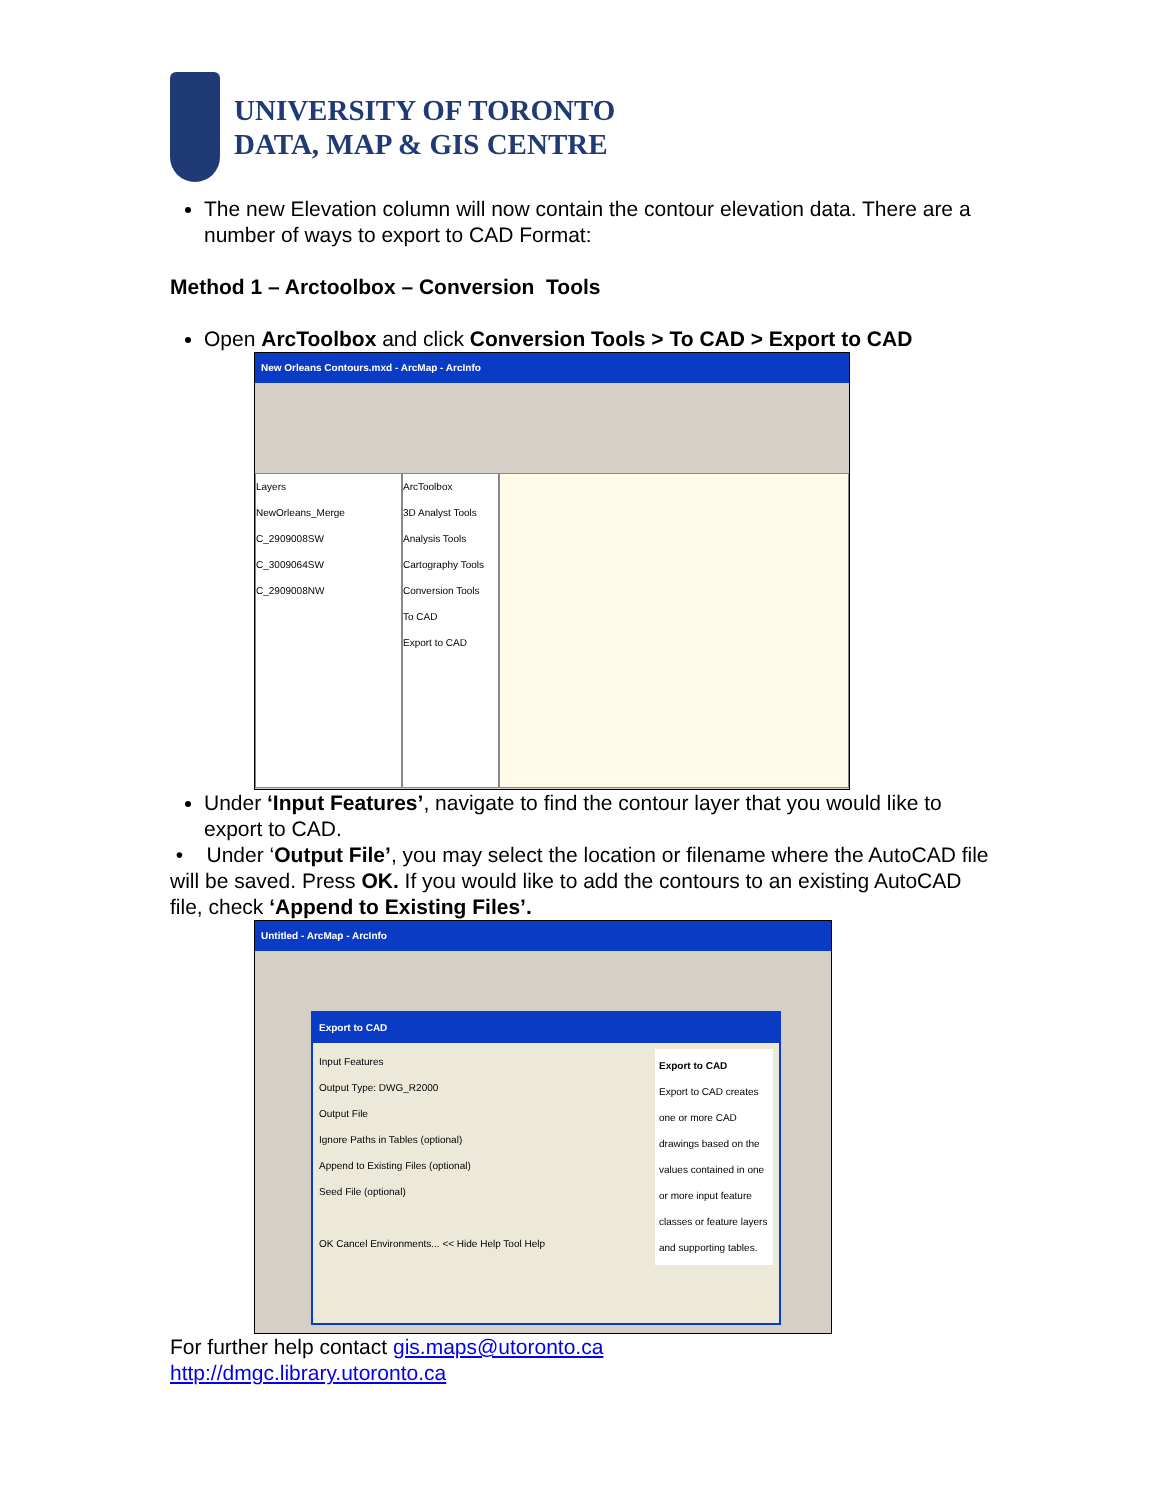UNIVERSITY OF TORONTO
DATA, MAP & GIS CENTRE
The new Elevation column will now contain the contour elevation data. There are a number of ways to export to CAD Format:
Method 1 – Arctoolbox – Conversion Tools
Open ArcToolbox and click Conversion Tools > To CAD > Export to CAD
New Orleans Contours.mxd - ArcMap - ArcInfo
Layers
NewOrleans_Merge
C_2909008SW
C_3009064SW
C_2909008NW
ArcToolbox
3D Analyst Tools
Analysis Tools
Cartography Tools
Conversion Tools
To CAD
Export to CAD
Under ‘Input Features’, navigate to find the contour layer that you would like to export to CAD.
• Under ‘Output File’, you may select the location or filename where the AutoCAD file will be saved. Press OK. If you would like to add the contours to an existing AutoCAD file, check ‘Append to Existing Files’.
Untitled - ArcMap - ArcInfo
Export to CAD
Input Features
Output Type: DWG_R2000
Output File
Ignore Paths in Tables (optional)
Append to Existing Files (optional)
Seed File (optional)
OK Cancel Environments... << Hide Help Tool Help
Export to CAD
Export to CAD creates one or more CAD drawings based on the values contained in one or more input feature classes or feature layers and supporting tables.
For further help contact gis.maps@utoronto.ca
http://dmgc.library.utoronto.ca